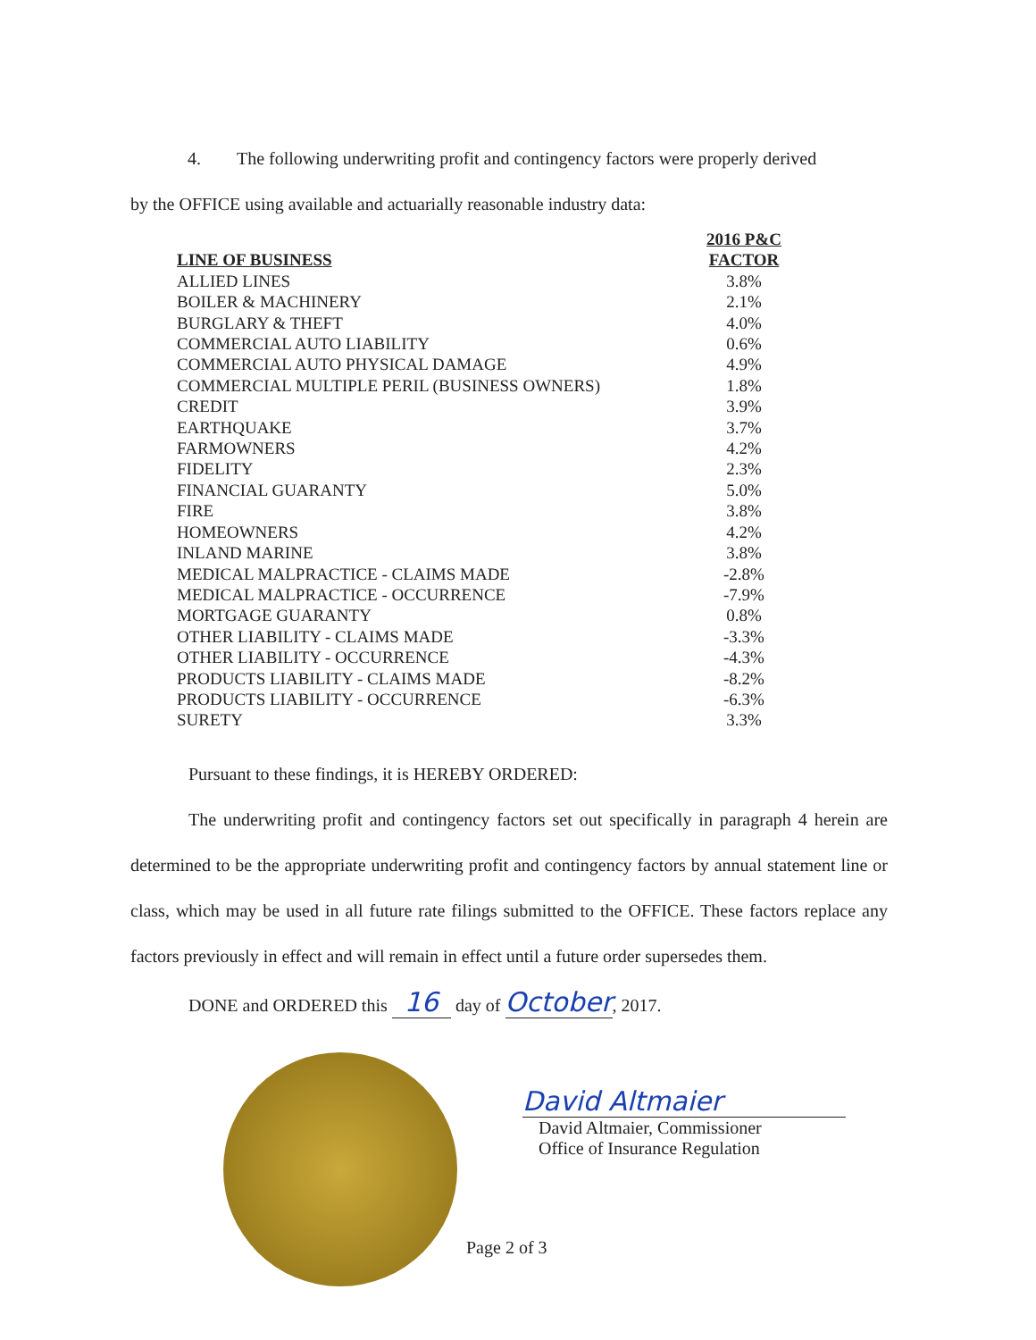4. The following underwriting profit and contingency factors were properly derived
by the OFFICE using available and actuarially reasonable industry data:
| LINE OF BUSINESS | 2016 P&C FACTOR |
| --- | --- |
| ALLIED LINES | 3.8% |
| BOILER & MACHINERY | 2.1% |
| BURGLARY & THEFT | 4.0% |
| COMMERCIAL AUTO LIABILITY | 0.6% |
| COMMERCIAL AUTO PHYSICAL DAMAGE | 4.9% |
| COMMERCIAL MULTIPLE PERIL (BUSINESS OWNERS) | 1.8% |
| CREDIT | 3.9% |
| EARTHQUAKE | 3.7% |
| FARMOWNERS | 4.2% |
| FIDELITY | 2.3% |
| FINANCIAL GUARANTY | 5.0% |
| FIRE | 3.8% |
| HOMEOWNERS | 4.2% |
| INLAND MARINE | 3.8% |
| MEDICAL MALPRACTICE - CLAIMS MADE | -2.8% |
| MEDICAL MALPRACTICE - OCCURRENCE | -7.9% |
| MORTGAGE GUARANTY | 0.8% |
| OTHER LIABILITY - CLAIMS MADE | -3.3% |
| OTHER LIABILITY - OCCURRENCE | -4.3% |
| PRODUCTS LIABILITY - CLAIMS MADE | -8.2% |
| PRODUCTS LIABILITY - OCCURRENCE | -6.3% |
| SURETY | 3.3% |
Pursuant to these findings, it is HEREBY ORDERED:
The underwriting profit and contingency factors set out specifically in paragraph 4 herein are determined to be the appropriate underwriting profit and contingency factors by annual statement line or class, which may be used in all future rate filings submitted to the OFFICE. These factors replace any factors previously in effect and will remain in effect until a future order supersedes them.
DONE and ORDERED this 16 day of October, 2017.
David Altmaier
David Altmaier, Commissioner
Office of Insurance Regulation
Page 2 of 3